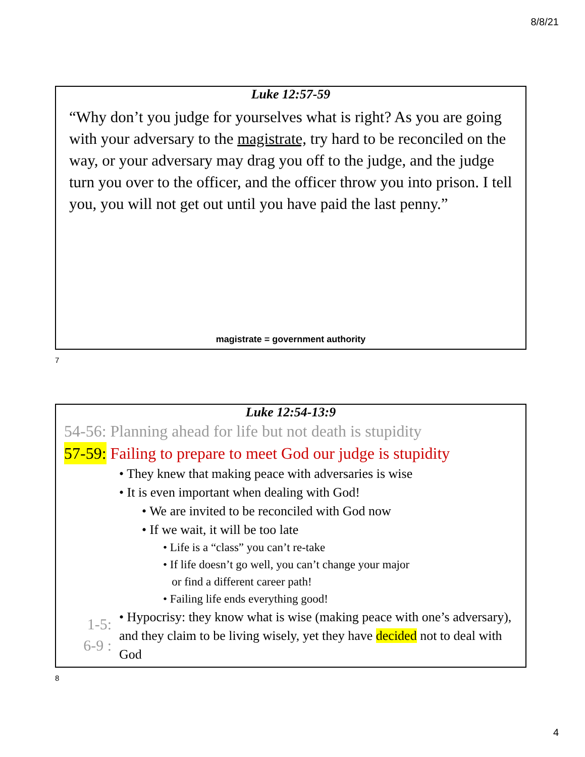8/8/21
Luke 12:57-59
“Why don’t you judge for yourselves what is right? As you are going with your adversary to the magistrate, try hard to be reconciled on the way, or your adversary may drag you off to the judge, and the judge turn you over to the officer, and the officer throw you into prison. I tell you, you will not get out until you have paid the last penny.”
magistrate = government authority
7
Luke 12:54-13:9
54-56: Planning ahead for life but not death is stupidity
57-59: Failing to prepare to meet God our judge is stupidity
• They knew that making peace with adversaries is wise
• It is even important when dealing with God!
• We are invited to be reconciled with God now
• If we wait, it will be too late
• Life is a “class” you can’t re-take
• If life doesn’t go well, you can’t change your major
or find a different career path!
• Failing life ends everything good!
1-5:
6-9 :
• Hypocrisy: they know what is wise (making peace with one’s adversary), and they claim to be living wisely, yet they have decided not to deal with God
8
4